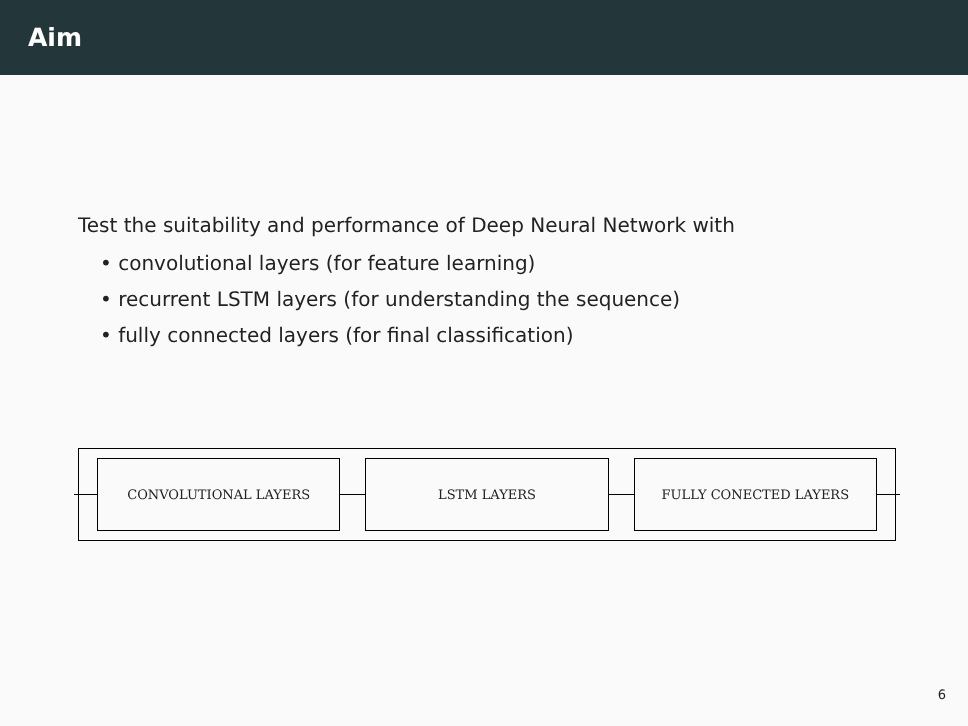Aim
Test the suitability and performance of Deep Neural Network with
• convolutional layers (for feature learning)
• recurrent LSTM layers (for understanding the sequence)
• fully connected layers (for final classification)
CONVOLUTIONAL LAYERS LSTM LAYERS FULLY CONECTED LAYERS
6